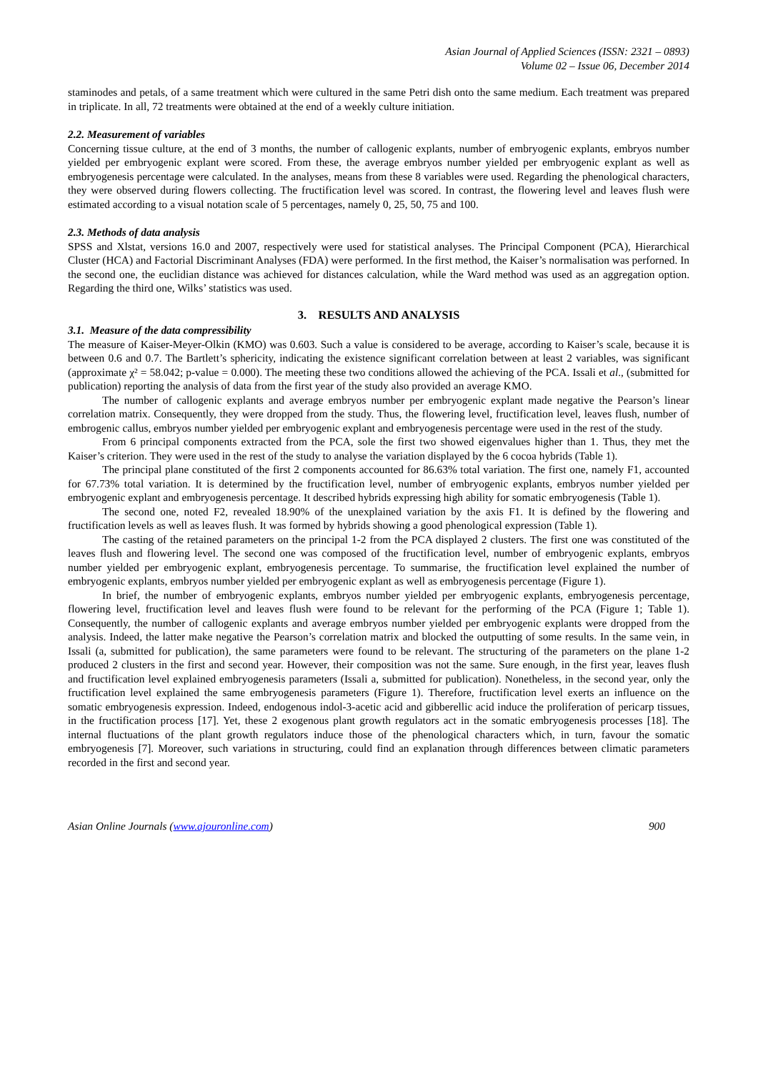Asian Journal of Applied Sciences (ISSN: 2321 – 0893)
Volume 02 – Issue 06, December 2014
staminodes and petals, of a same treatment which were cultured in the same Petri dish onto the same medium. Each treatment was prepared in triplicate. In all, 72 treatments were obtained at the end of a weekly culture initiation.
2.2. Measurement of variables
Concerning tissue culture, at the end of 3 months, the number of callogenic explants, number of embryogenic explants, embryos number yielded per embryogenic explant were scored. From these, the average embryos number yielded per embryogenic explant as well as embryogenesis percentage were calculated. In the analyses, means from these 8 variables were used. Regarding the phenological characters, they were observed during flowers collecting. The fructification level was scored. In contrast, the flowering level and leaves flush were estimated according to a visual notation scale of 5 percentages, namely 0, 25, 50, 75 and 100.
2.3. Methods of data analysis
SPSS and Xlstat, versions 16.0 and 2007, respectively were used for statistical analyses. The Principal Component (PCA), Hierarchical Cluster (HCA) and Factorial Discriminant Analyses (FDA) were performed. In the first method, the Kaiser’s normalisation was perforned. In the second one, the euclidian distance was achieved for distances calculation, while the Ward method was used as an aggregation option. Regarding the third one, Wilks’ statistics was used.
3. RESULTS AND ANALYSIS
3.1. Measure of the data compressibility
The measure of Kaiser-Meyer-Olkin (KMO) was 0.603. Such a value is considered to be average, according to Kaiser’s scale, because it is between 0.6 and 0.7. The Bartlett’s sphericity, indicating the existence significant correlation between at least 2 variables, was significant (approximate χ² = 58.042; p-value = 0.000). The meeting these two conditions allowed the achieving of the PCA. Issali et al., (submitted for publication) reporting the analysis of data from the first year of the study also provided an average KMO.
The number of callogenic explants and average embryos number per embryogenic explant made negative the Pearson’s linear correlation matrix. Consequently, they were dropped from the study. Thus, the flowering level, fructification level, leaves flush, number of embrogenic callus, embryos number yielded per embryogenic explant and embryogenesis percentage were used in the rest of the study.
From 6 principal components extracted from the PCA, sole the first two showed eigenvalues higher than 1. Thus, they met the Kaiser’s criterion. They were used in the rest of the study to analyse the variation displayed by the 6 cocoa hybrids (Table 1).
The principal plane constituted of the first 2 components accounted for 86.63% total variation. The first one, namely F1, accounted for 67.73% total variation. It is determined by the fructification level, number of embryogenic explants, embryos number yielded per embryogenic explant and embryogenesis percentage. It described hybrids expressing high ability for somatic embryogenesis (Table 1).
The second one, noted F2, revealed 18.90% of the unexplained variation by the axis F1. It is defined by the flowering and fructification levels as well as leaves flush. It was formed by hybrids showing a good phenological expression (Table 1).
The casting of the retained parameters on the principal 1-2 from the PCA displayed 2 clusters. The first one was constituted of the leaves flush and flowering level. The second one was composed of the fructification level, number of embryogenic explants, embryos number yielded per embryogenic explant, embryogenesis percentage. To summarise, the fructification level explained the number of embryogenic explants, embryos number yielded per embryogenic explant as well as embryogenesis percentage (Figure 1).
In brief, the number of embryogenic explants, embryos number yielded per embryogenic explants, embryogenesis percentage, flowering level, fructification level and leaves flush were found to be relevant for the performing of the PCA (Figure 1; Table 1). Consequently, the number of callogenic explants and average embryos number yielded per embryogenic explants were dropped from the analysis. Indeed, the latter make negative the Pearson’s correlation matrix and blocked the outputting of some results. In the same vein, in Issali (a, submitted for publication), the same parameters were found to be relevant. The structuring of the parameters on the plane 1-2 produced 2 clusters in the first and second year. However, their composition was not the same. Sure enough, in the first year, leaves flush and fructification level explained embryogenesis parameters (Issali a, submitted for publication). Nonetheless, in the second year, only the fructification level explained the same embryogenesis parameters (Figure 1). Therefore, fructification level exerts an influence on the somatic embryogenesis expression. Indeed, endogenous indol-3-acetic acid and gibberellic acid induce the proliferation of pericarp tissues, in the fructification process [17]. Yet, these 2 exogenous plant growth regulators act in the somatic embryogenesis processes [18]. The internal fluctuations of the plant growth regulators induce those of the phenological characters which, in turn, favour the somatic embryogenesis [7]. Moreover, such variations in structuring, could find an explanation through differences between climatic parameters recorded in the first and second year.
Asian Online Journals (www.ajouronline.com) 900